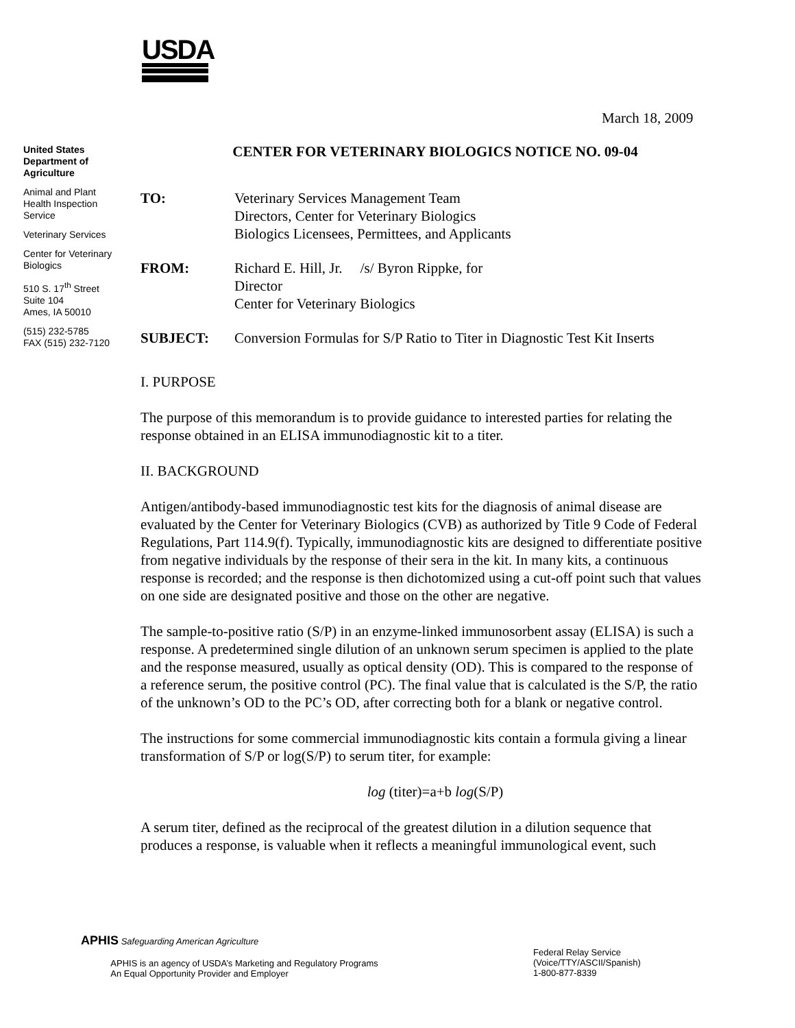USDA
March 18, 2009
United States Department of Agriculture
Animal and Plant Health Inspection Service
Veterinary Services
Center for Veterinary Biologics
510 S. 17<sup>th</sup> Street
Suite 104
Ames, IA 50010
(515) 232-5785
FAX (515) 232-7120
CENTER FOR VETERINARY BIOLOGICS NOTICE NO. 09-04
| TO: | Veterinary Services Management Team Directors, Center for Veterinary Biologics Biologics Licensees, Permittees, and Applicants |
| FROM: | Richard E. Hill, Jr. /s/ Byron Rippke, for Director Center for Veterinary Biologics |
| SUBJECT: | Conversion Formulas for S/P Ratio to Titer in Diagnostic Test Kit Inserts |
I. PURPOSE
The purpose of this memorandum is to provide guidance to interested parties for relating the response obtained in an ELISA immunodiagnostic kit to a titer.
II. BACKGROUND
Antigen/antibody-based immunodiagnostic test kits for the diagnosis of animal disease are evaluated by the Center for Veterinary Biologics (CVB) as authorized by Title 9 Code of Federal Regulations, Part 114.9(f). Typically, immunodiagnostic kits are designed to differentiate positive from negative individuals by the response of their sera in the kit. In many kits, a continuous response is recorded; and the response is then dichotomized using a cut-off point such that values on one side are designated positive and those on the other are negative.
The sample-to-positive ratio (S/P) in an enzyme-linked immunosorbent assay (ELISA) is such a response. A predetermined single dilution of an unknown serum specimen is applied to the plate and the response measured, usually as optical density (OD). This is compared to the response of a reference serum, the positive control (PC). The final value that is calculated is the S/P, the ratio of the unknown’s OD to the PC’s OD, after correcting both for a blank or negative control.
The instructions for some commercial immunodiagnostic kits contain a formula giving a linear transformation of S/P or log(S/P) to serum titer, for example:
log (titer)=a+b log(S/P)
A serum titer, defined as the reciprocal of the greatest dilution in a dilution sequence that produces a response, is valuable when it reflects a meaningful immunological event, such
APHIS Safeguarding American Agriculture
APHIS is an agency of USDA’s Marketing and Regulatory Programs
An Equal Opportunity Provider and Employer
Federal Relay Service
(Voice/TTY/ASCII/Spanish)
1-800-877-8339